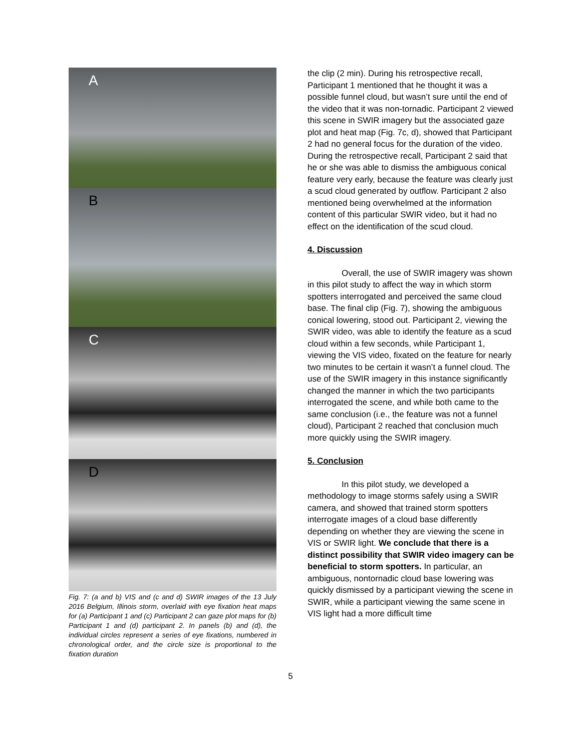A
B
C
D
Fig. 7: (a and b) VIS and (c and d) SWIR images of the 13 July 2016 Belgium, Illinois storm, overlaid with eye fixation heat maps for (a) Participant 1 and (c) Participant 2 can gaze plot maps for (b) Participant 1 and (d) participant 2. In panels (b) and (d), the individual circles represent a series of eye fixations, numbered in chronological order, and the circle size is proportional to the fixation duration
the clip (2 min). During his retrospective recall, Participant 1 mentioned that he thought it was a possible funnel cloud, but wasn’t sure until the end of the video that it was non-tornadic. Participant 2 viewed this scene in SWIR imagery but the associated gaze plot and heat map (Fig. 7c, d), showed that Participant 2 had no general focus for the duration of the video. During the retrospective recall, Participant 2 said that he or she was able to dismiss the ambiguous conical feature very early, because the feature was clearly just a scud cloud generated by outflow. Participant 2 also mentioned being overwhelmed at the information content of this particular SWIR video, but it had no effect on the identification of the scud cloud.
4. Discussion
Overall, the use of SWIR imagery was shown in this pilot study to affect the way in which storm spotters interrogated and perceived the same cloud base. The final clip (Fig. 7), showing the ambiguous conical lowering, stood out. Participant 2, viewing the SWIR video, was able to identify the feature as a scud cloud within a few seconds, while Participant 1, viewing the VIS video, fixated on the feature for nearly two minutes to be certain it wasn’t a funnel cloud. The use of the SWIR imagery in this instance significantly changed the manner in which the two participants interrogated the scene, and while both came to the same conclusion (i.e., the feature was not a funnel cloud), Participant 2 reached that conclusion much more quickly using the SWIR imagery.
5. Conclusion
In this pilot study, we developed a methodology to image storms safely using a SWIR camera, and showed that trained storm spotters interrogate images of a cloud base differently depending on whether they are viewing the scene in VIS or SWIR light. We conclude that there is a distinct possibility that SWIR video imagery can be beneficial to storm spotters. In particular, an ambiguous, nontornadic cloud base lowering was quickly dismissed by a participant viewing the scene in SWIR, while a participant viewing the same scene in VIS light had a more difficult time
5